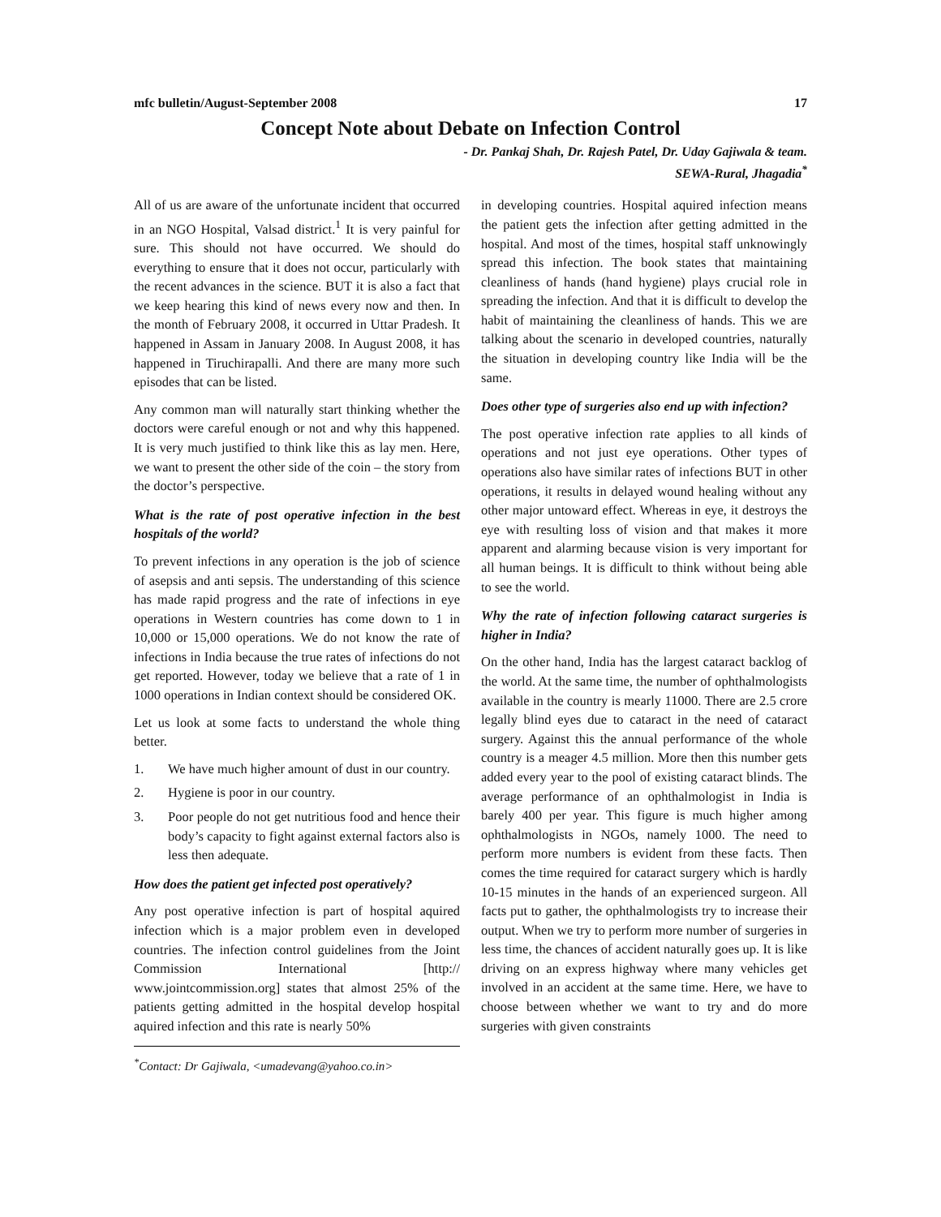mfc bulletin/August-September 2008 17
Concept Note about Debate on Infection Control
- Dr. Pankaj Shah, Dr. Rajesh Patel, Dr. Uday Gajiwala & team.
SEWA-Rural, Jhagadia<sup>*</sup>
All of us are aware of the unfortunate incident that occurred in an NGO Hospital, Valsad district.<sup>1</sup> It is very painful for sure. This should not have occurred. We should do everything to ensure that it does not occur, particularly with the recent advances in the science. BUT it is also a fact that we keep hearing this kind of news every now and then. In the month of February 2008, it occurred in Uttar Pradesh. It happened in Assam in January 2008. In August 2008, it has happened in Tiruchirapalli. And there are many more such episodes that can be listed.
Any common man will naturally start thinking whether the doctors were careful enough or not and why this happened. It is very much justified to think like this as lay men. Here, we want to present the other side of the coin – the story from the doctor’s perspective.
What is the rate of post operative infection in the best hospitals of the world?
To prevent infections in any operation is the job of science of asepsis and anti sepsis. The understanding of this science has made rapid progress and the rate of infections in eye operations in Western countries has come down to 1 in 10,000 or 15,000 operations. We do not know the rate of infections in India because the true rates of infections do not get reported. However, today we believe that a rate of 1 in 1000 operations in Indian context should be considered OK.
Let us look at some facts to understand the whole thing better.
1. We have much higher amount of dust in our country.
2. Hygiene is poor in our country.
3. Poor people do not get nutritious food and hence their body’s capacity to fight against external factors also is less then adequate.
How does the patient get infected post operatively?
Any post operative infection is part of hospital aquired infection which is a major problem even in developed countries. The infection control guidelines from the Joint Commission International [http:// www.jointcommission.org] states that almost 25% of the patients getting admitted in the hospital develop hospital aquired infection and this rate is nearly 50%
<sup>*</sup> Contact: Dr Gajiwala, <umadevang@yahoo.co.in>
in developing countries. Hospital aquired infection means the patient gets the infection after getting admitted in the hospital. And most of the times, hospital staff unknowingly spread this infection. The book states that maintaining cleanliness of hands (hand hygiene) plays crucial role in spreading the infection. And that it is difficult to develop the habit of maintaining the cleanliness of hands. This we are talking about the scenario in developed countries, naturally the situation in developing country like India will be the same.
Does other type of surgeries also end up with infection?
The post operative infection rate applies to all kinds of operations and not just eye operations. Other types of operations also have similar rates of infections BUT in other operations, it results in delayed wound healing without any other major untoward effect. Whereas in eye, it destroys the eye with resulting loss of vision and that makes it more apparent and alarming because vision is very important for all human beings. It is difficult to think without being able to see the world.
Why the rate of infection following cataract surgeries is higher in India?
On the other hand, India has the largest cataract backlog of the world. At the same time, the number of ophthalmologists available in the country is mearly 11000. There are 2.5 crore legally blind eyes due to cataract in the need of cataract surgery. Against this the annual performance of the whole country is a meager 4.5 million. More then this number gets added every year to the pool of existing cataract blinds. The average performance of an ophthalmologist in India is barely 400 per year. This figure is much higher among ophthalmologists in NGOs, namely 1000. The need to perform more numbers is evident from these facts. Then comes the time required for cataract surgery which is hardly 10-15 minutes in the hands of an experienced surgeon. All facts put to gather, the ophthalmologists try to increase their output. When we try to perform more number of surgeries in less time, the chances of accident naturally goes up. It is like driving on an express highway where many vehicles get involved in an accident at the same time. Here, we have to choose between whether we want to try and do more surgeries with given constraints